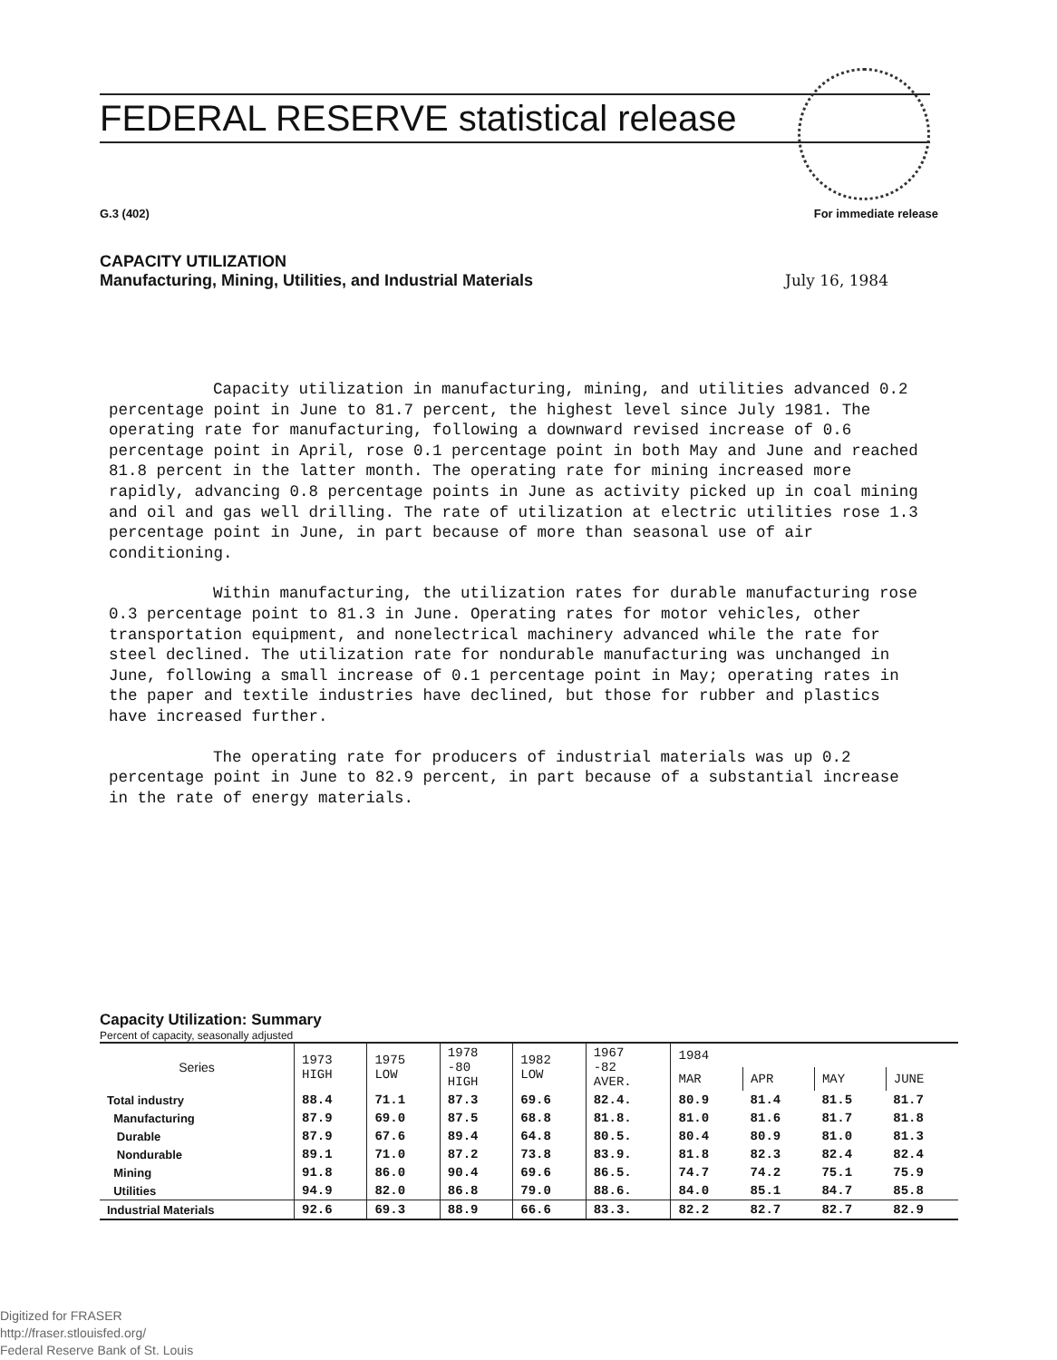FEDERAL RESERVE statistical release
G.3 (402) For immediate release
CAPACITY UTILIZATION
Manufacturing, Mining, Utilities, and Industrial Materials July 16, 1984
Capacity utilization in manufacturing, mining, and utilities advanced 0.2 percentage point in June to 81.7 percent, the highest level since July 1981. The operating rate for manufacturing, following a downward revised increase of 0.6 percentage point in April, rose 0.1 percentage point in both May and June and reached 81.8 percent in the latter month. The operating rate for mining increased more rapidly, advancing 0.8 percentage points in June as activity picked up in coal mining and oil and gas well drilling. The rate of utilization at electric utilities rose 1.3 percentage point in June, in part because of more than seasonal use of air conditioning.
Within manufacturing, the utilization rates for durable manufacturing rose 0.3 percentage point to 81.3 in June. Operating rates for motor vehicles, other transportation equipment, and nonelectrical machinery advanced while the rate for steel declined. The utilization rate for nondurable manufacturing was unchanged in June, following a small increase of 0.1 percentage point in May; operating rates in the paper and textile industries have declined, but those for rubber and plastics have increased further.
The operating rate for producers of industrial materials was up 0.2 percentage point in June to 82.9 percent, in part because of a substantial increase in the rate of energy materials.
Capacity Utilization: Summary
Percent of capacity, seasonally adjusted
| Series | 1973 HIGH | 1975 LOW | 1978 -80 HIGH | 1982 LOW | 1967 -82 AVER. | 1984 | | | |
| --- | --- | --- | --- | --- | --- | --- | --- | --- | --- |
| | | | | | | MAR | APR | MAY | JUNE |
| Total industry | 88.4 | 71.1 | 87.3 | 69.6 | 82.4. | 80.9 | 81.4 | 81.5 | 81.7 |
| Manufacturing | 87.9 | 69.0 | 87.5 | 68.8 | 81.8. | 81.0 | 81.6 | 81.7 | 81.8 |
| Durable | 87.9 | 67.6 | 89.4 | 64.8 | 80.5. | 80.4 | 80.9 | 81.0 | 81.3 |
| Nondurable | 89.1 | 71.0 | 87.2 | 73.8 | 83.9. | 81.8 | 82.3 | 82.4 | 82.4 |
| Mining | 91.8 | 86.0 | 90.4 | 69.6 | 86.5. | 74.7 | 74.2 | 75.1 | 75.9 |
| Utilities | 94.9 | 82.0 | 86.8 | 79.0 | 88.6. | 84.0 | 85.1 | 84.7 | 85.8 |
| Industrial Materials | 92.6 | 69.3 | 88.9 | 66.6 | 83.3. | 82.2 | 82.7 | 82.7 | 82.9 |
Digitized for FRASER
http://fraser.stlouisfed.org/
Federal Reserve Bank of St. Louis